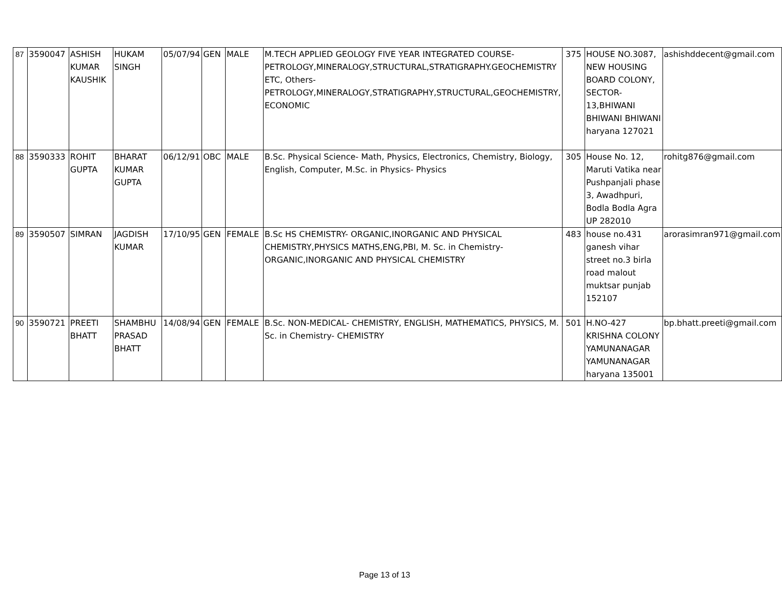| 87 | 3590047 | ASHISH KUMAR KAUSHIK | HUKAM SINGH | 05/07/94 | GEN | MALE | M.TECH APPLIED GEOLOGY FIVE YEAR INTEGRATED COURSE- PETROLOGY,MINERALOGY,STRUCTURAL,STRATIGRAPHY.GEOCHEMISTRY ETC, Others- PETROLOGY,MINERALOGY,STRATIGRAPHY,STRUCTURAL,GEOCHEMISTRY, ECONOMIC | 375 | HOUSE NO.3087, NEW HOUSING BOARD COLONY, SECTOR-13,BHIWANI BHIWANI BHIWANI haryana 127021 | ashishddecent@gmail.com |
| 88 | 3590333 | ROHIT GUPTA | BHARAT KUMAR GUPTA | 06/12/91 | OBC | MALE | B.Sc. Physical Science- Math, Physics, Electronics, Chemistry, Biology, English, Computer, M.Sc. in Physics- Physics | 305 | House No. 12, Maruti Vatika near Pushpanjali phase 3, Awadhpuri, Bodla Bodla Agra UP 282010 | rohitg876@gmail.com |
| 89 | 3590507 | SIMRAN | JAGDISH KUMAR | 17/10/95 | GEN | FEMALE | B.Sc HS CHEMISTRY- ORGANIC,INORGANIC AND PHYSICAL CHEMISTRY,PHYSICS MATHS,ENG,PBI, M. Sc. in Chemistry- ORGANIC,INORGANIC AND PHYSICAL CHEMISTRY | 483 | house no.431 ganesh vihar street no.3 birla road malout muktsar punjab 152107 | arorasimran971@gmail.com |
| 90 | 3590721 | PREETI BHATT | SHAMBHU PRASAD BHATT | 14/08/94 | GEN | FEMALE | B.Sc. NON-MEDICAL- CHEMISTRY, ENGLISH, MATHEMATICS, PHYSICS, M. Sc. in Chemistry- CHEMISTRY | 501 | H.NO-427 KRISHNA COLONY YAMUNANAGAR YAMUNANAGAR haryana 135001 | bp.bhatt.preeti@gmail.com |
Page 13 of 13